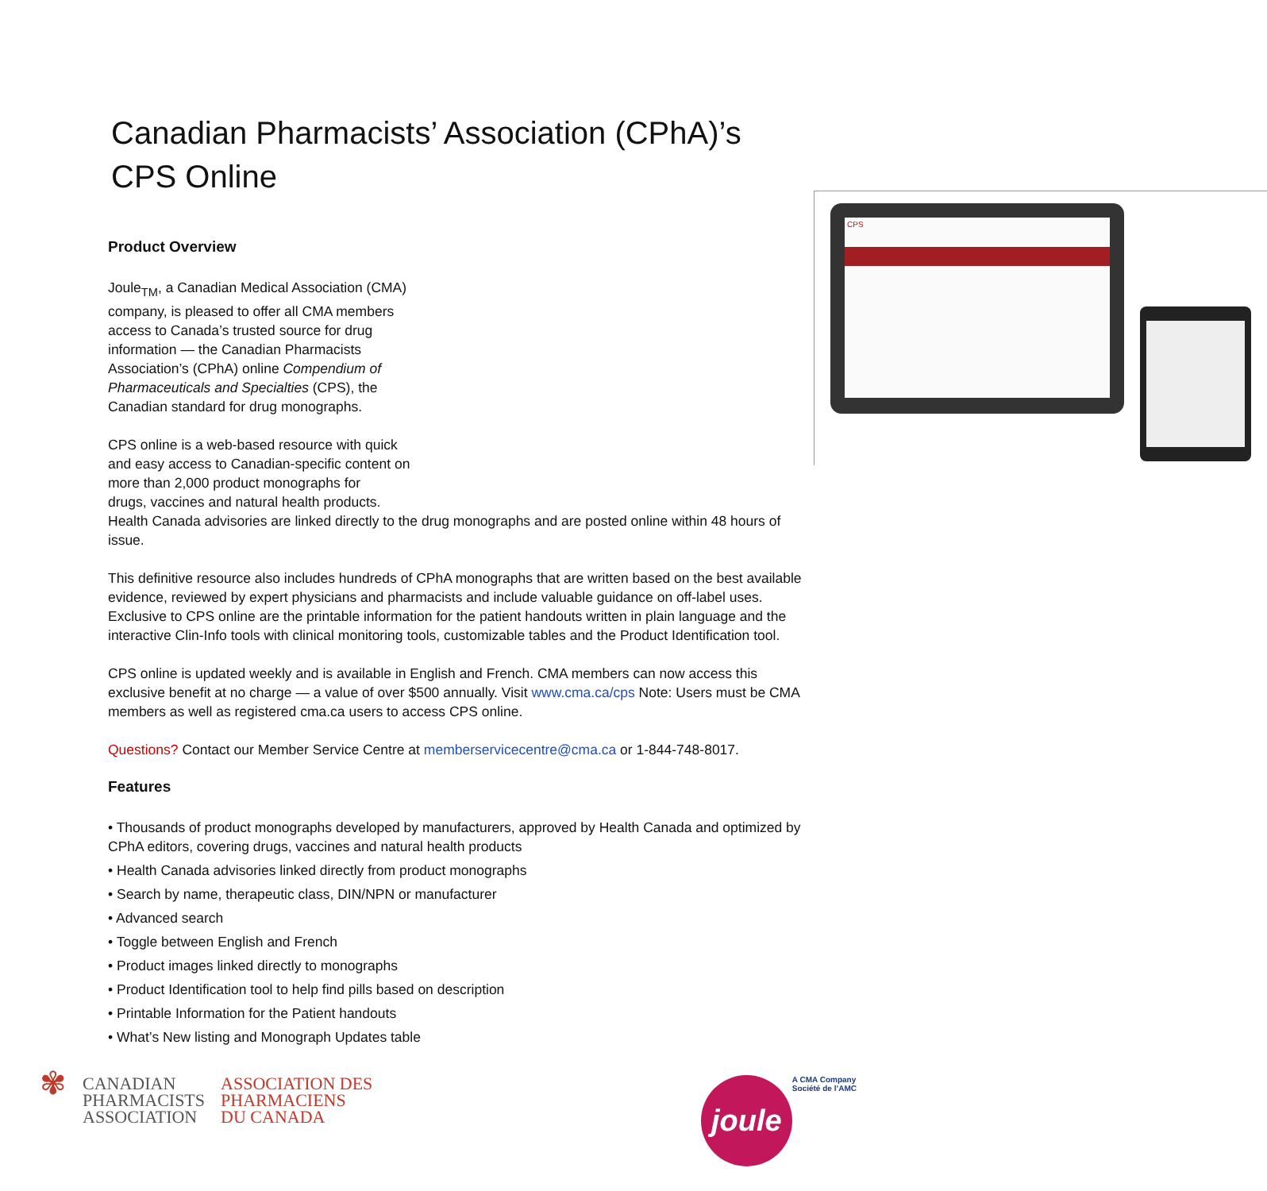Canadian Pharmacists’ Association (CPhA)’s CPS Online
CPS
Product Overview
Joule<sub>TM</sub>, a Canadian Medical Association (CMA) company, is pleased to offer all CMA members access to Canada’s trusted source for drug information — the Canadian Pharmacists Association’s (CPhA) online Compendium of Pharmaceuticals and Specialties (CPS), the Canadian standard for drug monographs.
CPS online is a web-based resource with quick
and easy access to Canadian-specific content on
more than 2,000 product monographs for
drugs, vaccines and natural health products.
Health Canada advisories are linked directly to the drug monographs and are posted online within 48 hours of issue.
This definitive resource also includes hundreds of CPhA monographs that are written based on the best available evidence, reviewed by expert physicians and pharmacists and include valuable guidance on off-label uses. Exclusive to CPS online are the printable information for the patient handouts written in plain language and the interactive Clin-Info tools with clinical monitoring tools, customizable tables and the Product Identification tool.
CPS online is updated weekly and is available in English and French. CMA members can now access this exclusive benefit at no charge — a value of over $500 annually. Visit www.cma.ca/cps Note: Users must be CMA members as well as registered cma.ca users to access CPS online.
Questions? Contact our Member Service Centre at memberservicecentre@cma.ca or 1-844-748-8017.
Features
• Thousands of product monographs developed by manufacturers, approved by Health Canada and optimized by CPhA editors, covering drugs, vaccines and natural health products
• Health Canada advisories linked directly from product monographs
• Search by name, therapeutic class, DIN/NPN or manufacturer
• Advanced search
• Toggle between English and French
• Product images linked directly to monographs
• Product Identification tool to help find pills based on description
• Printable Information for the Patient handouts
• What’s New listing and Monograph Updates table
✾
CANADIAN
PHARMACISTS
ASSOCIATION
ASSOCIATION DES
PHARMACIENS
DU CANADA
joule
A CMA Company
Société de l’AMC